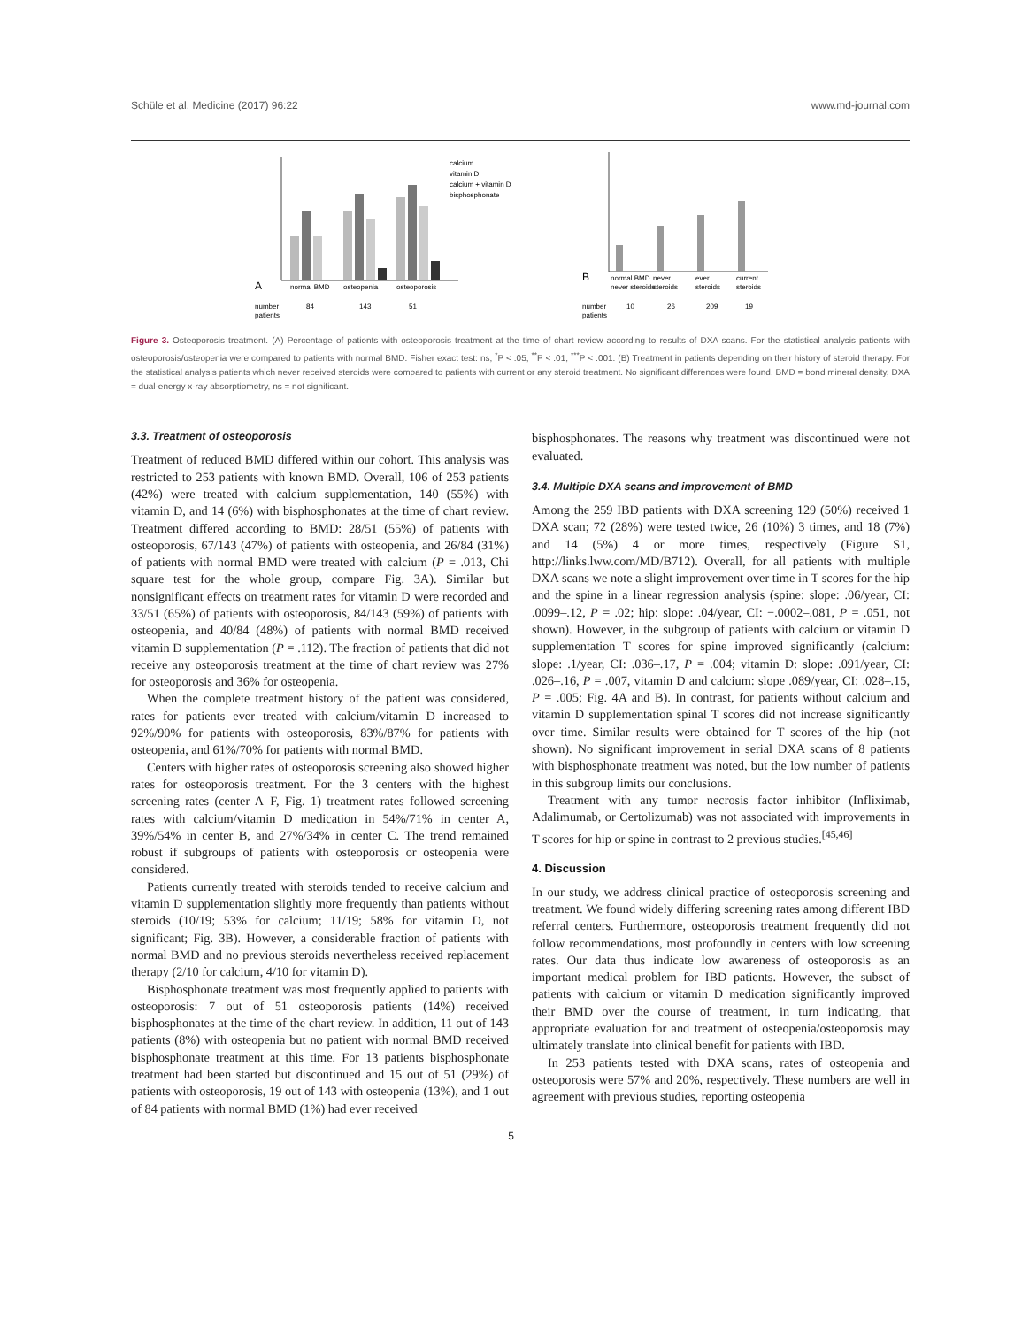Schüle et al. Medicine (2017) 96:22 www.md-journal.com
A
normal BMD
osteopenia
osteoporosis
number
patients
84
143
51
calcium
vitamin D
calcium + vitamin D
bisphosphonate
B
normal BMD
never
ever
current
never steroids
steroids
steroids
steroids
number
patients
10
26
209
19
Figure 3. Osteoporosis treatment. (A) Percentage of patients with osteoporosis treatment at the time of chart review according to results of DXA scans. For the statistical analysis patients with osteoporosis/osteopenia were compared to patients with normal BMD. Fisher exact test: ns, <sup>*</sup>P < .05, <sup>**</sup>P < .01, <sup>***</sup>P < .001. (B) Treatment in patients depending on their history of steroid therapy. For the statistical analysis patients which never received steroids were compared to patients with current or any steroid treatment. No significant differences were found. BMD = bond mineral density, DXA = dual-energy x-ray absorptiometry, ns = not significant.
3.3. Treatment of osteoporosis
Treatment of reduced BMD differed within our cohort. This analysis was restricted to 253 patients with known BMD. Overall, 106 of 253 patients (42%) were treated with calcium supplementation, 140 (55%) with vitamin D, and 14 (6%) with bisphosphonates at the time of chart review. Treatment differed according to BMD: 28/51 (55%) of patients with osteoporosis, 67/143 (47%) of patients with osteopenia, and 26/84 (31%) of patients with normal BMD were treated with calcium (P = .013, Chi square test for the whole group, compare Fig. 3A). Similar but nonsignificant effects on treatment rates for vitamin D were recorded and 33/51 (65%) of patients with osteoporosis, 84/143 (59%) of patients with osteopenia, and 40/84 (48%) of patients with normal BMD received vitamin D supplementation (P = .112). The fraction of patients that did not receive any osteoporosis treatment at the time of chart review was 27% for osteoporosis and 36% for osteopenia.
When the complete treatment history of the patient was considered, rates for patients ever treated with calcium/vitamin D increased to 92%/90% for patients with osteoporosis, 83%/87% for patients with osteopenia, and 61%/70% for patients with normal BMD.
Centers with higher rates of osteoporosis screening also showed higher rates for osteoporosis treatment. For the 3 centers with the highest screening rates (center A–F, Fig. 1) treatment rates followed screening rates with calcium/vitamin D medication in 54%/71% in center A, 39%/54% in center B, and 27%/34% in center C. The trend remained robust if subgroups of patients with osteoporosis or osteopenia were considered.
Patients currently treated with steroids tended to receive calcium and vitamin D supplementation slightly more frequently than patients without steroids (10/19; 53% for calcium; 11/19; 58% for vitamin D, not significant; Fig. 3B). However, a considerable fraction of patients with normal BMD and no previous steroids nevertheless received replacement therapy (2/10 for calcium, 4/10 for vitamin D).
Bisphosphonate treatment was most frequently applied to patients with osteoporosis: 7 out of 51 osteoporosis patients (14%) received bisphosphonates at the time of the chart review. In addition, 11 out of 143 patients (8%) with osteopenia but no patient with normal BMD received bisphosphonate treatment at this time. For 13 patients bisphosphonate treatment had been started but discontinued and 15 out of 51 (29%) of patients with osteoporosis, 19 out of 143 with osteopenia (13%), and 1 out of 84 patients with normal BMD (1%) had ever received
bisphosphonates. The reasons why treatment was discontinued were not evaluated.
3.4. Multiple DXA scans and improvement of BMD
Among the 259 IBD patients with DXA screening 129 (50%) received 1 DXA scan; 72 (28%) were tested twice, 26 (10%) 3 times, and 18 (7%) and 14 (5%) 4 or more times, respectively (Figure S1, http://links.lww.com/MD/B712). Overall, for all patients with multiple DXA scans we note a slight improvement over time in T scores for the hip and the spine in a linear regression analysis (spine: slope: .06/year, CI: .0099–.12, P = .02; hip: slope: .04/year, CI: −.0002–.081, P = .051, not shown). However, in the subgroup of patients with calcium or vitamin D supplementation T scores for spine improved significantly (calcium: slope: .1/year, CI: .036–.17, P = .004; vitamin D: slope: .091/year, CI: .026–.16, P = .007, vitamin D and calcium: slope .089/year, CI: .028–.15, P = .005; Fig. 4A and B). In contrast, for patients without calcium and vitamin D supplementation spinal T scores did not increase significantly over time. Similar results were obtained for T scores of the hip (not shown). No significant improvement in serial DXA scans of 8 patients with bisphosphonate treatment was noted, but the low number of patients in this subgroup limits our conclusions.
Treatment with any tumor necrosis factor inhibitor (Infliximab, Adalimumab, or Certolizumab) was not associated with improvements in T scores for hip or spine in contrast to 2 previous studies.<sup>[45,46]</sup>
4. Discussion
In our study, we address clinical practice of osteoporosis screening and treatment. We found widely differing screening rates among different IBD referral centers. Furthermore, osteoporosis treatment frequently did not follow recommendations, most profoundly in centers with low screening rates. Our data thus indicate low awareness of osteoporosis as an important medical problem for IBD patients. However, the subset of patients with calcium or vitamin D medication significantly improved their BMD over the course of treatment, in turn indicating, that appropriate evaluation for and treatment of osteopenia/osteoporosis may ultimately translate into clinical benefit for patients with IBD.
In 253 patients tested with DXA scans, rates of osteopenia and osteoporosis were 57% and 20%, respectively. These numbers are well in agreement with previous studies, reporting osteopenia
5